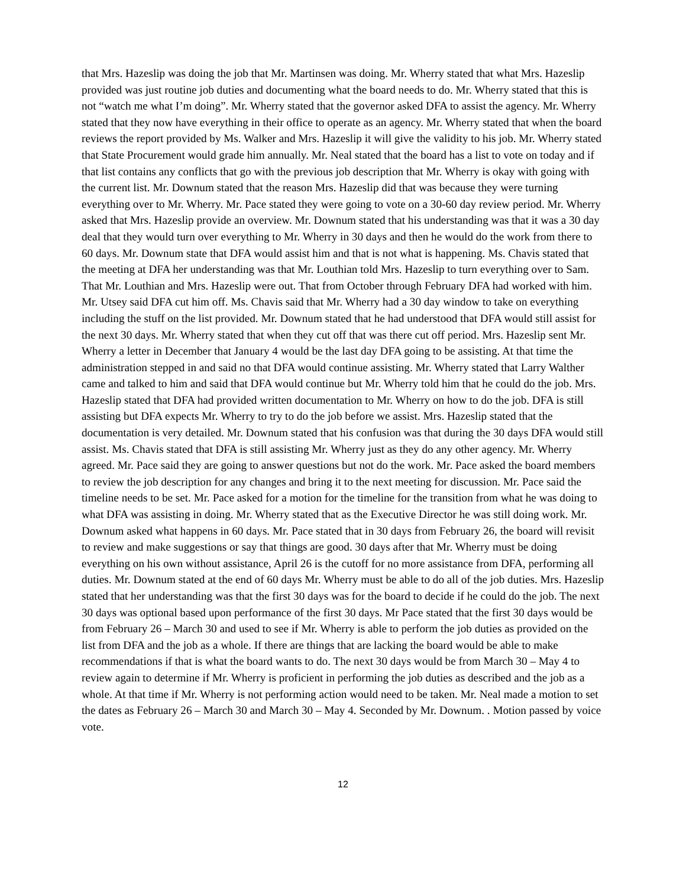that Mrs. Hazeslip was doing the job that Mr. Martinsen was doing. Mr. Wherry stated that what Mrs. Hazeslip provided was just routine job duties and documenting what the board needs to do. Mr. Wherry stated that this is not “watch me what I’m doing”. Mr. Wherry stated that the governor asked DFA to assist the agency. Mr. Wherry stated that they now have everything in their office to operate as an agency. Mr. Wherry stated that when the board reviews the report provided by Ms. Walker and Mrs. Hazeslip it will give the validity to his job. Mr. Wherry stated that State Procurement would grade him annually. Mr. Neal stated that the board has a list to vote on today and if that list contains any conflicts that go with the previous job description that Mr. Wherry is okay with going with the current list. Mr. Downum stated that the reason Mrs. Hazeslip did that was because they were turning everything over to Mr. Wherry. Mr. Pace stated they were going to vote on a 30-60 day review period. Mr. Wherry asked that Mrs. Hazeslip provide an overview. Mr. Downum stated that his understanding was that it was a 30 day deal that they would turn over everything to Mr. Wherry in 30 days and then he would do the work from there to 60 days. Mr. Downum state that DFA would assist him and that is not what is happening. Ms. Chavis stated that the meeting at DFA her understanding was that Mr. Louthian told Mrs. Hazeslip to turn everything over to Sam. That Mr. Louthian and Mrs. Hazeslip were out. That from October through February DFA had worked with him. Mr. Utsey said DFA cut him off. Ms. Chavis said that Mr. Wherry had a 30 day window to take on everything including the stuff on the list provided. Mr. Downum stated that he had understood that DFA would still assist for the next 30 days. Mr. Wherry stated that when they cut off that was there cut off period. Mrs. Hazeslip sent Mr. Wherry a letter in December that January 4 would be the last day DFA going to be assisting. At that time the administration stepped in and said no that DFA would continue assisting. Mr. Wherry stated that Larry Walther came and talked to him and said that DFA would continue but Mr. Wherry told him that he could do the job. Mrs. Hazeslip stated that DFA had provided written documentation to Mr. Wherry on how to do the job. DFA is still assisting but DFA expects Mr. Wherry to try to do the job before we assist. Mrs. Hazeslip stated that the documentation is very detailed. Mr. Downum stated that his confusion was that during the 30 days DFA would still assist. Ms. Chavis stated that DFA is still assisting Mr. Wherry just as they do any other agency. Mr. Wherry agreed. Mr. Pace said they are going to answer questions but not do the work. Mr. Pace asked the board members to review the job description for any changes and bring it to the next meeting for discussion. Mr. Pace said the timeline needs to be set. Mr. Pace asked for a motion for the timeline for the transition from what he was doing to what DFA was assisting in doing. Mr. Wherry stated that as the Executive Director he was still doing work. Mr. Downum asked what happens in 60 days. Mr. Pace stated that in 30 days from February 26, the board will revisit to review and make suggestions or say that things are good. 30 days after that Mr. Wherry must be doing everything on his own without assistance, April 26 is the cutoff for no more assistance from DFA, performing all duties. Mr. Downum stated at the end of 60 days Mr. Wherry must be able to do all of the job duties. Mrs. Hazeslip stated that her understanding was that the first 30 days was for the board to decide if he could do the job. The next 30 days was optional based upon performance of the first 30 days. Mr Pace stated that the first 30 days would be from February 26 – March 30 and used to see if Mr. Wherry is able to perform the job duties as provided on the list from DFA and the job as a whole. If there are things that are lacking the board would be able to make recommendations if that is what the board wants to do. The next 30 days would be from March 30 – May 4 to review again to determine if Mr. Wherry is proficient in performing the job duties as described and the job as a whole. At that time if Mr. Wherry is not performing action would need to be taken. Mr. Neal made a motion to set the dates as February 26 – March 30 and March 30 – May 4. Seconded by Mr. Downum. . Motion passed by voice vote.
12